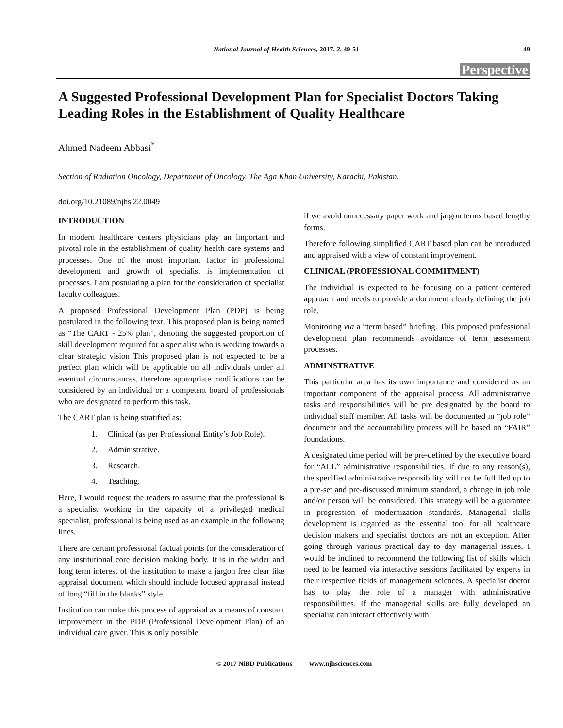National Journal of Health Sciences, 2017, 2, 49-51 49
Perspective
A Suggested Professional Development Plan for Specialist Doctors Taking Leading Roles in the Establishment of Quality Healthcare
Ahmed Nadeem Abbasi<sup>*</sup>
Section of Radiation Oncology, Department of Oncology. The Aga Khan University, Karachi, Pakistan.
doi.org/10.21089/njhs.22.0049
INTRODUCTION
In modern healthcare centers physicians play an important and pivotal role in the establishment of quality health care systems and processes. One of the most important factor in professional development and growth of specialist is implementation of processes. I am postulating a plan for the consideration of specialist faculty colleagues.
A proposed Professional Development Plan (PDP) is being postulated in the following text. This proposed plan is being named as “The CART - 25% plan”, denoting the suggested proportion of skill development required for a specialist who is working towards a clear strategic vision This proposed plan is not expected to be a perfect plan which will be applicable on all individuals under all eventual circumstances, therefore appropriate modifications can be considered by an individual or a competent board of professionals who are designated to perform this task.
The CART plan is being stratified as:
1. Clinical (as per Professional Entity’s Job Role).
2. Administrative.
3. Research.
4. Teaching.
Here, I would request the readers to assume that the professional is a specialist working in the capacity of a privileged medical specialist, professional is being used as an example in the following lines.
There are certain professional factual points for the consideration of any institutional core decision making body. It is in the wider and long term interest of the institution to make a jargon free clear like appraisal document which should include focused appraisal instead of long “fill in the blanks” style.
Institution can make this process of appraisal as a means of constant improvement in the PDP (Professional Development Plan) of an individual care giver. This is only possible
if we avoid unnecessary paper work and jargon terms based lengthy forms.
Therefore following simplified CART based plan can be introduced and appraised with a view of constant improvement.
CLINICAL (PROFESSIONAL COMMITMENT)
The individual is expected to be focusing on a patient centered approach and needs to provide a document clearly defining the job role.
Monitoring via a “term based” briefing. This proposed professional development plan recommends avoidance of term assessment processes.
ADMINSTRATIVE
This particular area has its own importance and considered as an important component of the appraisal process. All administrative tasks and responsibilities will be pre designated by the board to individual staff member. All tasks will be documented in “job role” document and the accountability process will be based on “FAIR” foundations.
A designated time period will be pre-defined by the executive board for “ALL” administrative responsibilities. If due to any reason(s), the specified administrative responsibility will not be fulfilled up to a pre-set and pre-discussed minimum standard, a change in job role and/or person will be considered. This strategy will be a guarantee in progression of modernization standards. Managerial skills development is regarded as the essential tool for all healthcare decision makers and specialist doctors are not an exception. After going through various practical day to day managerial issues, I would be inclined to recommend the following list of skills which need to be learned via interactive sessions facilitated by experts in their respective fields of management sciences. A specialist doctor has to play the role of a manager with administrative responsibilities. If the managerial skills are fully developed an specialist can interact effectively with
© 2017 NiBD Publications www.njhsciences.com